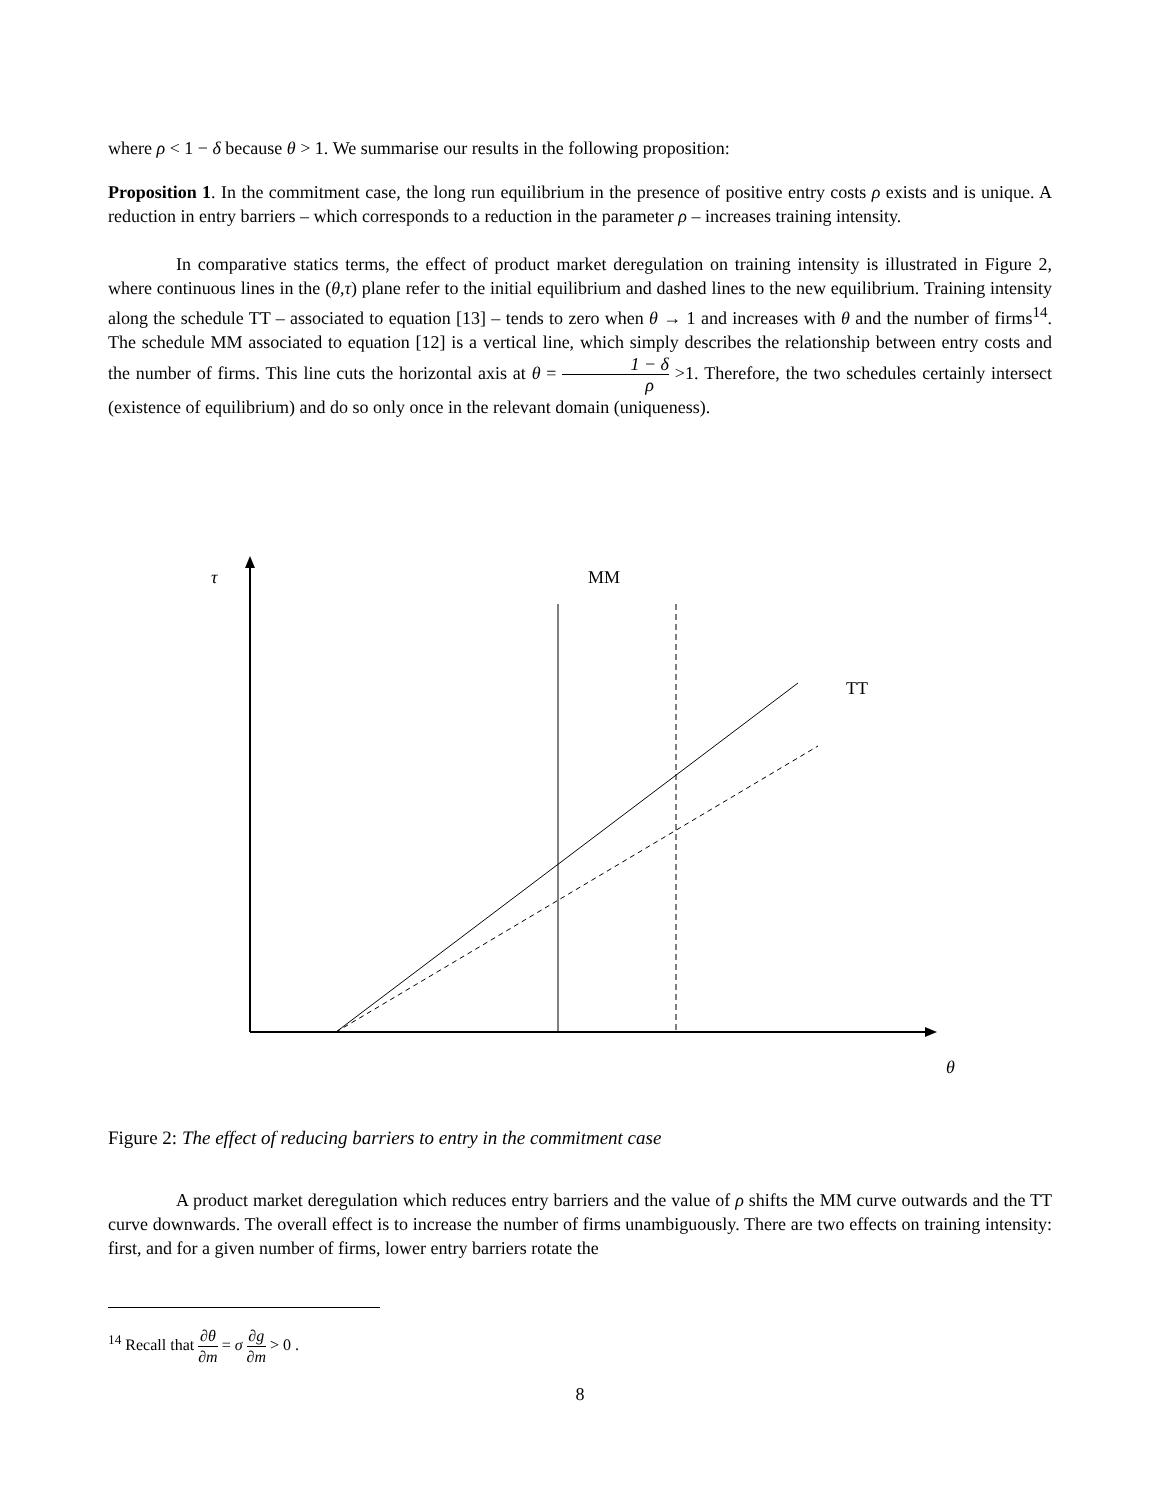where ρ < 1 − δ because θ > 1. We summarise our results in the following proposition:
Proposition 1. In the commitment case, the long run equilibrium in the presence of positive entry costs ρ exists and is unique. A reduction in entry barriers – which corresponds to a reduction in the parameter ρ – increases training intensity.
In comparative statics terms, the effect of product market deregulation on training intensity is illustrated in Figure 2, where continuous lines in the (θ,τ) plane refer to the initial equilibrium and dashed lines to the new equilibrium. Training intensity along the schedule TT – associated to equation [13] – tends to zero when θ → 1 and increases with θ and the number of firms<sup>14</sup>. The schedule MM associated to equation [12] is a vertical line, which simply describes the relationship between entry costs and the number of firms. This line cuts the horizontal axis at θ = 1 − δ ρ >1. Therefore, the two schedules certainly intersect (existence of equilibrium) and do so only once in the relevant domain (uniqueness).
τ
MM
TT
θ
Figure 2: The effect of reducing barriers to entry in the commitment case
A product market deregulation which reduces entry barriers and the value of ρ shifts the MM curve outwards and the TT curve downwards. The overall effect is to increase the number of firms unambiguously. There are two effects on training intensity: first, and for a given number of firms, lower entry barriers rotate the
<sup>14</sup> Recall that ∂θ ∂m = σ ∂g ∂m > 0 .
8